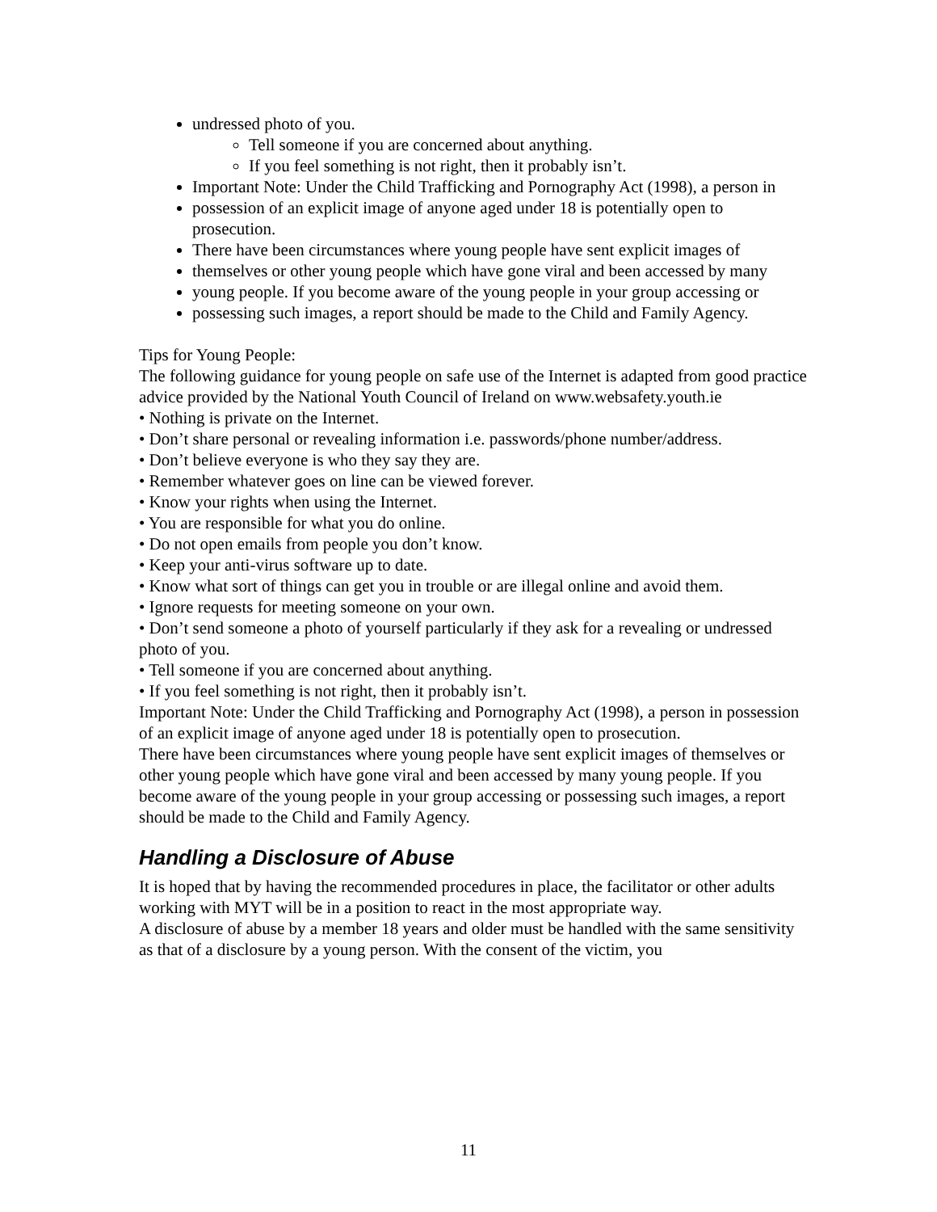undressed photo of you.
Tell someone if you are concerned about anything.
If you feel something is not right, then it probably isn’t.
Important Note: Under the Child Trafficking and Pornography Act (1998), a person in
possession of an explicit image of anyone aged under 18 is potentially open to prosecution.
There have been circumstances where young people have sent explicit images of
themselves or other young people which have gone viral and been accessed by many
young people. If you become aware of the young people in your group accessing or
possessing such images, a report should be made to the Child and Family Agency.
Tips for Young People:
The following guidance for young people on safe use of the Internet is adapted from good practice advice provided by the National Youth Council of Ireland on www.websafety.youth.ie
• Nothing is private on the Internet.
• Don’t share personal or revealing information i.e. passwords/phone number/address.
• Don’t believe everyone is who they say they are.
• Remember whatever goes on line can be viewed forever.
• Know your rights when using the Internet.
• You are responsible for what you do online.
• Do not open emails from people you don’t know.
• Keep your anti-virus software up to date.
• Know what sort of things can get you in trouble or are illegal online and avoid them.
• Ignore requests for meeting someone on your own.
• Don’t send someone a photo of yourself particularly if they ask for a revealing or undressed photo of you.
• Tell someone if you are concerned about anything.
• If you feel something is not right, then it probably isn’t.
Important Note: Under the Child Trafficking and Pornography Act (1998), a person in possession of an explicit image of anyone aged under 18 is potentially open to prosecution.
There have been circumstances where young people have sent explicit images of themselves or other young people which have gone viral and been accessed by many young people. If you become aware of the young people in your group accessing or possessing such images, a report should be made to the Child and Family Agency.
Handling a Disclosure of Abuse
It is hoped that by having the recommended procedures in place, the facilitator or other adults working with MYT will be in a position to react in the most appropriate way.
A disclosure of abuse by a member 18 years and older must be handled with the same sensitivity as that of a disclosure by a young person. With the consent of the victim, you
11